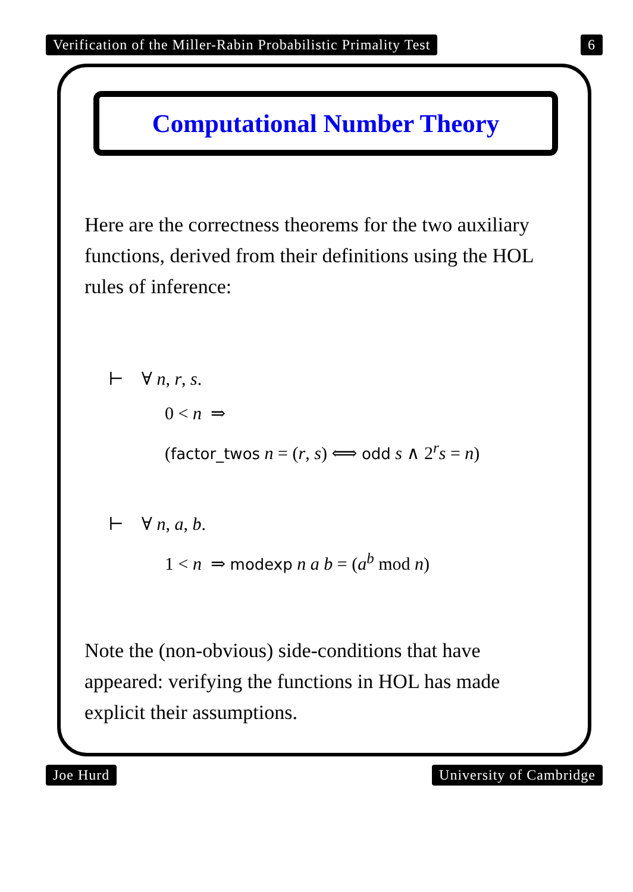Verification of the Miller-Rabin Probabilistic Primality Test 6
Computational Number Theory
Here are the correctness theorems for the two auxiliary functions, derived from their definitions using the HOL rules of inference:
⊢ ∀ n, r, s.
0 < n ⇒
(factor_twos n = (r, s) ⟺ odd s ∧ 2<sup>r</sup>s = n)
⊢ ∀ n, a, b.
1 < n ⇒ modexp n a b = (a<sup>b</sup> mod n)
Note the (non-obvious) side-conditions that have appeared: verifying the functions in HOL has made explicit their assumptions.
Joe Hurd University of Cambridge